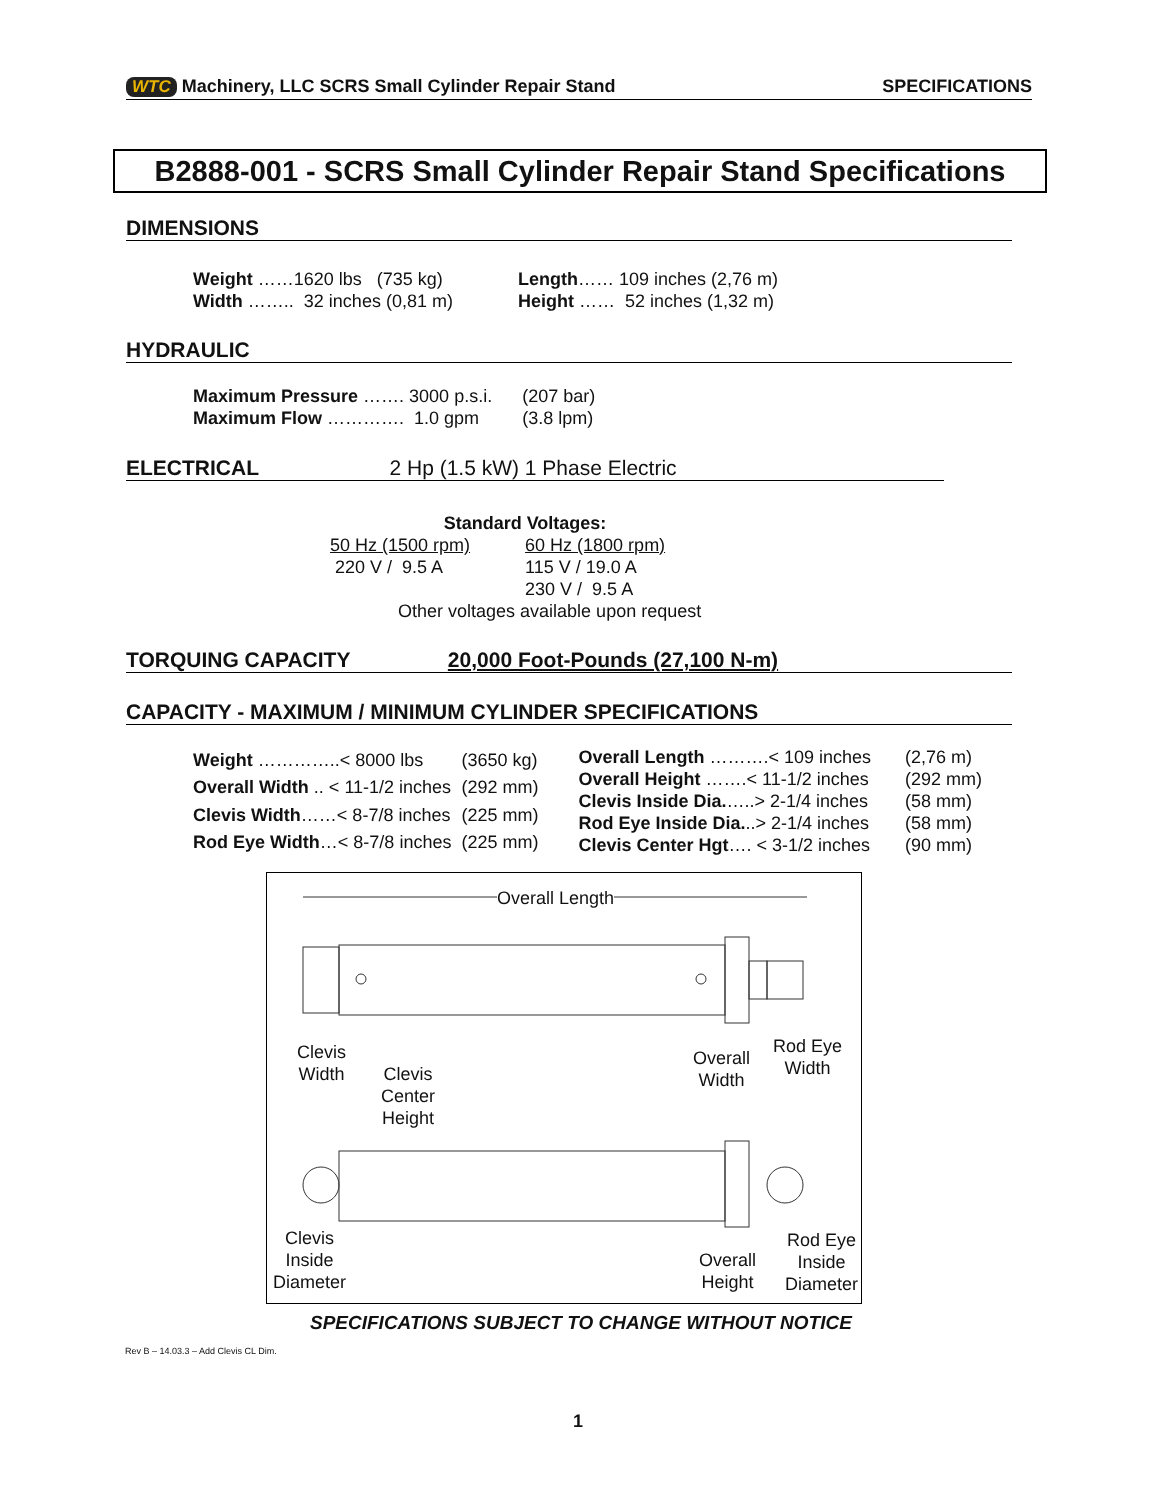WTC Machinery, LLC SCRS Small Cylinder Repair Stand
SPECIFICATIONS
B2888-001 - SCRS Small Cylinder Repair Stand Specifications
DIMENSIONS
| Weight ……1620 lbs (735 kg) | Length …… 109 inches (2,76 m) |
| Width …….. 32 inches (0,81 m) | Height …… 52 inches (1,32 m) |
HYDRAULIC
| Maximum Pressure ……. 3000 p.s.i. | (207 bar) |
| Maximum Flow …………. 1.0 gpm | (3.8 lpm) |
ELECTRICAL 2 Hp (1.5 kW) 1 Phase Electric
Standard Voltages:
| 50 Hz (1500 rpm) | 60 Hz (1800 rpm) |
| 220 V / 9.5 A | 115 V / 19.0 A |
| | 230 V / 9.5 A |
Other voltages available upon request
TORQUING CAPACITY 20,000 Foot-Pounds (27,100 N-m)
CAPACITY - MAXIMUM / MINIMUM CYLINDER SPECIFICATIONS
| Weight …………..< 8000 lbs | (3650 kg) |
| Overall Width .. < 11-1/2 inches | (292 mm) |
| Clevis Width ……< 8-7/8 inches | (225 mm) |
| Rod Eye Width …< 8-7/8 inches | (225 mm) |
| Overall Length ……….< 109 inches | (2,76 m) |
| Overall Height …….< 11-1/2 inches | (292 mm) |
| Clevis Inside Dia. …..> 2-1/4 inches | (58 mm) |
| Rod Eye Inside Dia. ..> 2-1/4 inches | (58 mm) |
| Clevis Center Hgt …. < 3-1/2 inches | (90 mm) |
Overall Length
Clevis
Width Clevis
Center
Height
Overall
Width
Rod Eye
Width
Clevis
Inside
Diameter
Overall
Height
Rod Eye
Inside
Diameter
SPECIFICATIONS SUBJECT TO CHANGE WITHOUT NOTICE
Rev B – 14.03.3 – Add Clevis CL Dim.
1